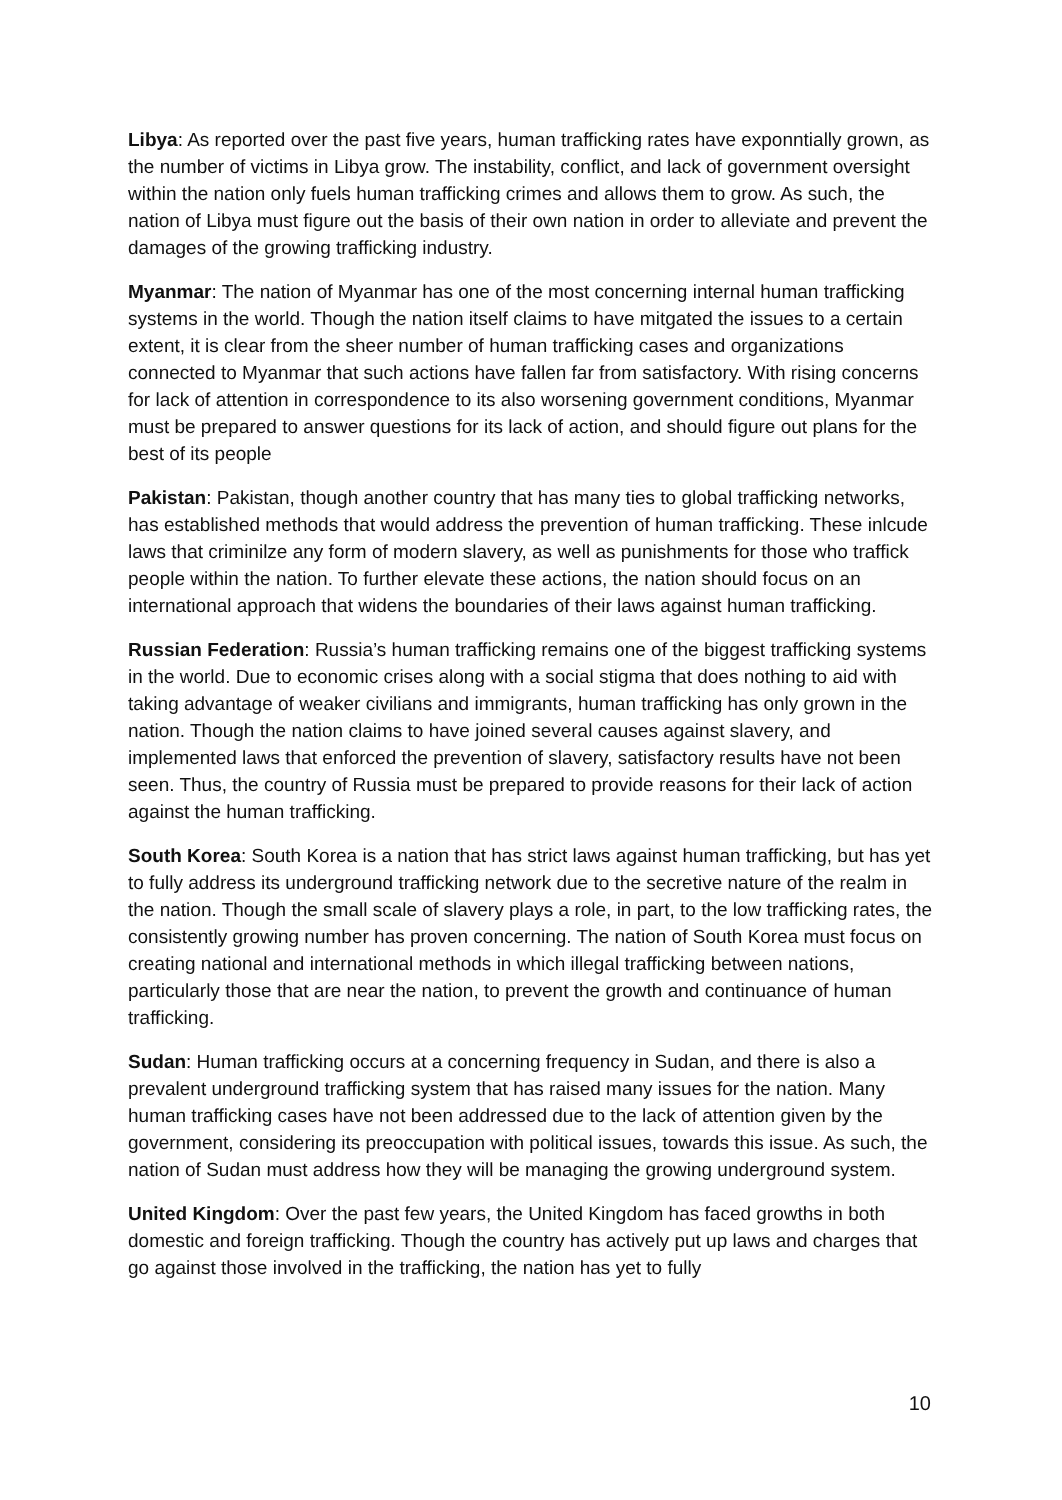Libya: As reported over the past five years, human trafficking rates have exponntially grown, as the number of victims in Libya grow. The instability, conflict, and lack of government oversight within the nation only fuels human trafficking crimes and allows them to grow. As such, the nation of Libya must figure out the basis of their own nation in order to alleviate and prevent the damages of the growing trafficking industry.
Myanmar: The nation of Myanmar has one of the most concerning internal human trafficking systems in the world. Though the nation itself claims to have mitgated the issues to a certain extent, it is clear from the sheer number of human trafficking cases and organizations connected to Myanmar that such actions have fallen far from satisfactory. With rising concerns for lack of attention in correspondence to its also worsening government conditions, Myanmar must be prepared to answer questions for its lack of action, and should figure out plans for the best of its people
Pakistan: Pakistan, though another country that has many ties to global trafficking networks, has established methods that would address the prevention of human trafficking. These inlcude laws that criminilze any form of modern slavery, as well as punishments for those who traffick people within the nation. To further elevate these actions, the nation should focus on an international approach that widens the boundaries of their laws against human trafficking.
Russian Federation: Russia’s human trafficking remains one of the biggest trafficking systems in the world. Due to economic crises along with a social stigma that does nothing to aid with taking advantage of weaker civilians and immigrants, human trafficking has only grown in the nation. Though the nation claims to have joined several causes against slavery, and implemented laws that enforced the prevention of slavery, satisfactory results have not been seen. Thus, the country of Russia must be prepared to provide reasons for their lack of action against the human trafficking.
South Korea: South Korea is a nation that has strict laws against human trafficking, but has yet to fully address its underground trafficking network due to the secretive nature of the realm in the nation. Though the small scale of slavery plays a role, in part, to the low trafficking rates, the consistently growing number has proven concerning. The nation of South Korea must focus on creating national and international methods in which illegal trafficking between nations, particularly those that are near the nation, to prevent the growth and continuance of human trafficking.
Sudan: Human trafficking occurs at a concerning frequency in Sudan, and there is also a prevalent underground trafficking system that has raised many issues for the nation. Many human trafficking cases have not been addressed due to the lack of attention given by the government, considering its preoccupation with political issues, towards this issue. As such, the nation of Sudan must address how they will be managing the growing underground system.
United Kingdom: Over the past few years, the United Kingdom has faced growths in both domestic and foreign trafficking. Though the country has actively put up laws and charges that go against those involved in the trafficking, the nation has yet to fully
10